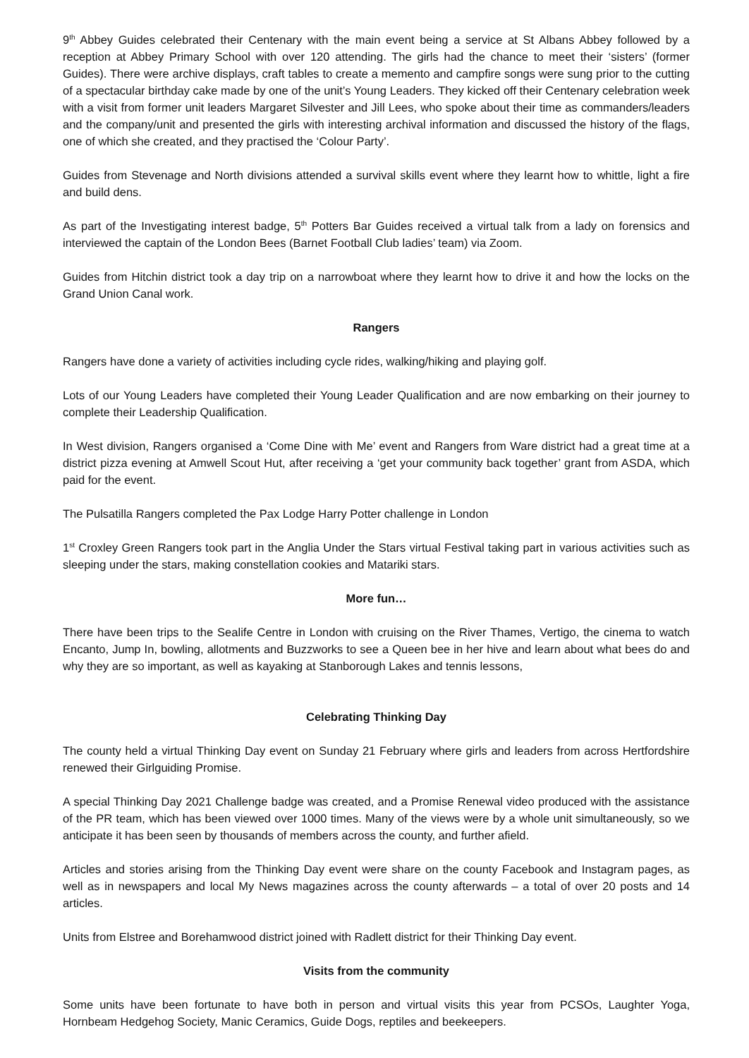9<sup>th</sup> Abbey Guides celebrated their Centenary with the main event being a service at St Albans Abbey followed by a reception at Abbey Primary School with over 120 attending. The girls had the chance to meet their ‘sisters’ (former Guides). There were archive displays, craft tables to create a memento and campfire songs were sung prior to the cutting of a spectacular birthday cake made by one of the unit’s Young Leaders. They kicked off their Centenary celebration week with a visit from former unit leaders Margaret Silvester and Jill Lees, who spoke about their time as commanders/leaders and the company/unit and presented the girls with interesting archival information and discussed the history of the flags, one of which she created, and they practised the ‘Colour Party’.
Guides from Stevenage and North divisions attended a survival skills event where they learnt how to whittle, light a fire and build dens.
As part of the Investigating interest badge, 5<sup>th</sup> Potters Bar Guides received a virtual talk from a lady on forensics and interviewed the captain of the London Bees (Barnet Football Club ladies’ team) via Zoom.
Guides from Hitchin district took a day trip on a narrowboat where they learnt how to drive it and how the locks on the Grand Union Canal work.
Rangers
Rangers have done a variety of activities including cycle rides, walking/hiking and playing golf.
Lots of our Young Leaders have completed their Young Leader Qualification and are now embarking on their journey to complete their Leadership Qualification.
In West division, Rangers organised a ‘Come Dine with Me’ event and Rangers from Ware district had a great time at a district pizza evening at Amwell Scout Hut, after receiving a ‘get your community back together’ grant from ASDA, which paid for the event.
The Pulsatilla Rangers completed the Pax Lodge Harry Potter challenge in London
1<sup>st</sup> Croxley Green Rangers took part in the Anglia Under the Stars virtual Festival taking part in various activities such as sleeping under the stars, making constellation cookies and Matariki stars.
More fun…
There have been trips to the Sealife Centre in London with cruising on the River Thames, Vertigo, the cinema to watch Encanto, Jump In, bowling, allotments and Buzzworks to see a Queen bee in her hive and learn about what bees do and why they are so important, as well as kayaking at Stanborough Lakes and tennis lessons,
Celebrating Thinking Day
The county held a virtual Thinking Day event on Sunday 21 February where girls and leaders from across Hertfordshire renewed their Girlguiding Promise.
A special Thinking Day 2021 Challenge badge was created, and a Promise Renewal video produced with the assistance of the PR team, which has been viewed over 1000 times. Many of the views were by a whole unit simultaneously, so we anticipate it has been seen by thousands of members across the county, and further afield.
Articles and stories arising from the Thinking Day event were share on the county Facebook and Instagram pages, as well as in newspapers and local My News magazines across the county afterwards – a total of over 20 posts and 14 articles.
Units from Elstree and Borehamwood district joined with Radlett district for their Thinking Day event.
Visits from the community
Some units have been fortunate to have both in person and virtual visits this year from PCSOs, Laughter Yoga, Hornbeam Hedgehog Society, Manic Ceramics, Guide Dogs, reptiles and beekeepers.